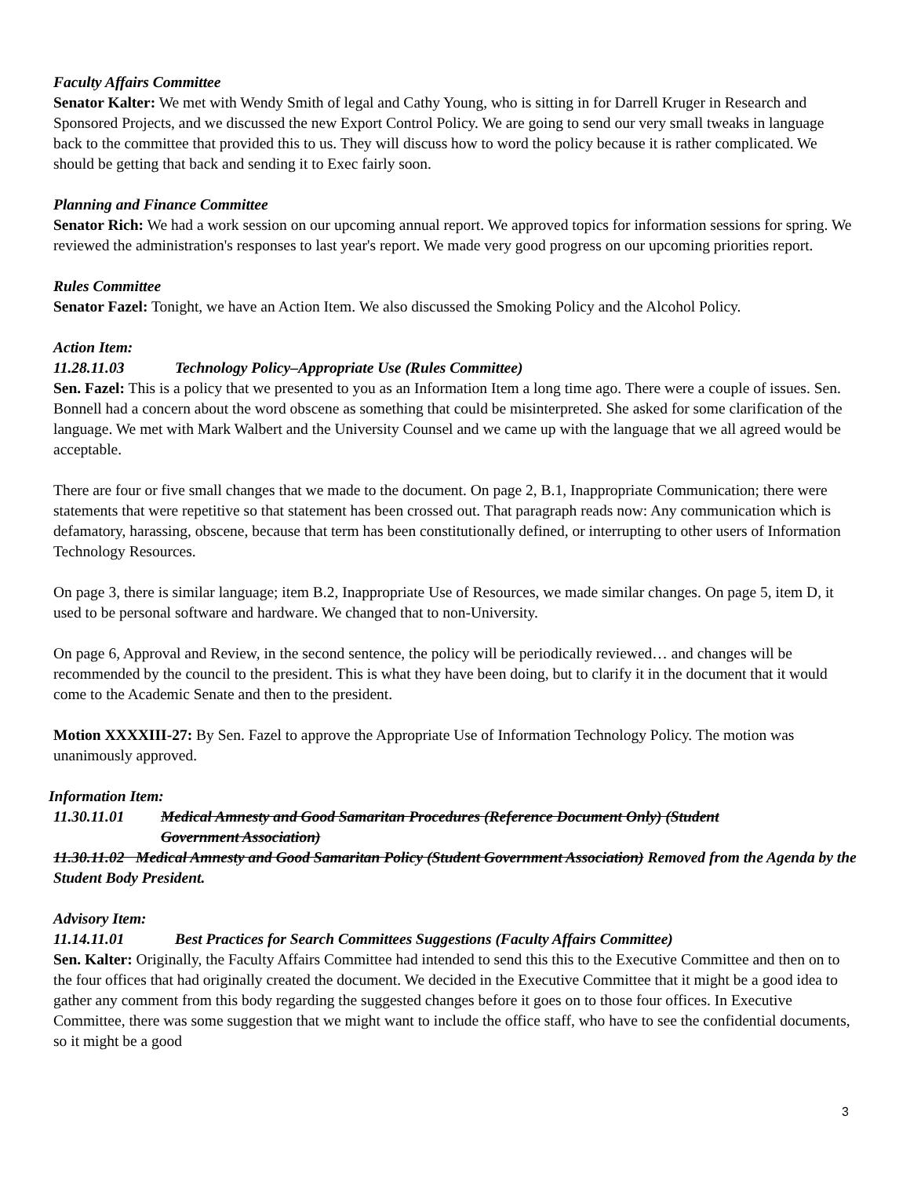Faculty Affairs Committee
Senator Kalter: We met with Wendy Smith of legal and Cathy Young, who is sitting in for Darrell Kruger in Research and Sponsored Projects, and we discussed the new Export Control Policy. We are going to send our very small tweaks in language back to the committee that provided this to us. They will discuss how to word the policy because it is rather complicated. We should be getting that back and sending it to Exec fairly soon.
Planning and Finance Committee
Senator Rich: We had a work session on our upcoming annual report. We approved topics for information sessions for spring. We reviewed the administration's responses to last year's report. We made very good progress on our upcoming priorities report.
Rules Committee
Senator Fazel: Tonight, we have an Action Item. We also discussed the Smoking Policy and the Alcohol Policy.
Action Item:
11.28.11.03 Technology Policy–Appropriate Use (Rules Committee)
Sen. Fazel: This is a policy that we presented to you as an Information Item a long time ago. There were a couple of issues. Sen. Bonnell had a concern about the word obscene as something that could be misinterpreted. She asked for some clarification of the language. We met with Mark Walbert and the University Counsel and we came up with the language that we all agreed would be acceptable.
There are four or five small changes that we made to the document. On page 2, B.1, Inappropriate Communication; there were statements that were repetitive so that statement has been crossed out. That paragraph reads now: Any communication which is defamatory, harassing, obscene, because that term has been constitutionally defined, or interrupting to other users of Information Technology Resources.
On page 3, there is similar language; item B.2, Inappropriate Use of Resources, we made similar changes. On page 5, item D, it used to be personal software and hardware. We changed that to non-University.
On page 6, Approval and Review, in the second sentence, the policy will be periodically reviewed… and changes will be recommended by the council to the president. This is what they have been doing, but to clarify it in the document that it would come to the Academic Senate and then to the president.
Motion XXXXIII-27: By Sen. Fazel to approve the Appropriate Use of Information Technology Policy. The motion was unanimously approved.
Information Item:
11.30.11.01 Medical Amnesty and Good Samaritan Procedures (Reference Document Only) (Student
Government Association)
11.30.11.02 Medical Amnesty and Good Samaritan Policy (Student Government Association) Removed from the Agenda by the Student Body President.
Advisory Item:
11.14.11.01 Best Practices for Search Committees Suggestions (Faculty Affairs Committee)
Sen. Kalter: Originally, the Faculty Affairs Committee had intended to send this this to the Executive Committee and then on to the four offices that had originally created the document. We decided in the Executive Committee that it might be a good idea to gather any comment from this body regarding the suggested changes before it goes on to those four offices. In Executive Committee, there was some suggestion that we might want to include the office staff, who have to see the confidential documents, so it might be a good
3